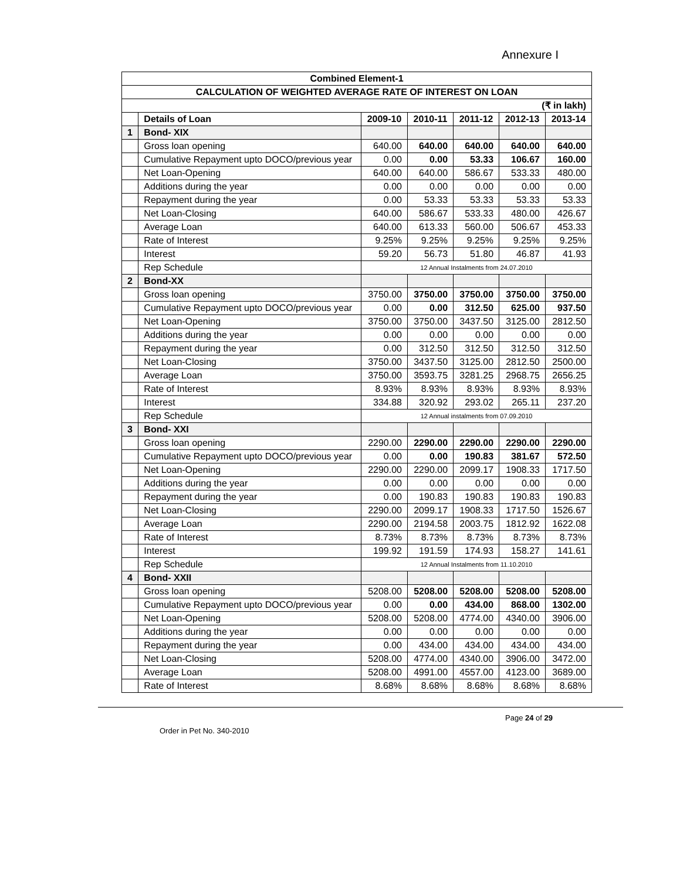Annexure I
| Combined Element-1 | | | | | | |
| CALCULATION OF WEIGHTED AVERAGE RATE OF INTEREST ON LOAN | | | | | | |
| (₹ in lakh) | | | | | | |
| | Details of Loan | 2009-10 | 2010-11 | 2011-12 | 2012-13 | 2013-14 |
| 1 | Bond- XIX | | | | | |
| | Gross loan opening | 640.00 | 640.00 | 640.00 | 640.00 | 640.00 |
| | Cumulative Repayment upto DOCO/previous year | 0.00 | 0.00 | 53.33 | 106.67 | 160.00 |
| | Net Loan-Opening | 640.00 | 640.00 | 586.67 | 533.33 | 480.00 |
| | Additions during the year | 0.00 | 0.00 | 0.00 | 0.00 | 0.00 |
| | Repayment during the year | 0.00 | 53.33 | 53.33 | 53.33 | 53.33 |
| | Net Loan-Closing | 640.00 | 586.67 | 533.33 | 480.00 | 426.67 |
| | Average Loan | 640.00 | 613.33 | 560.00 | 506.67 | 453.33 |
| | Rate of Interest | 9.25% | 9.25% | 9.25% | 9.25% | 9.25% |
| | Interest | 59.20 | 56.73 | 51.80 | 46.87 | 41.93 |
| | Rep Schedule | 12 Annual Instalments from 24.07.2010 | | | | |
| 2 | Bond-XX | | | | | |
| | Gross loan opening | 3750.00 | 3750.00 | 3750.00 | 3750.00 | 3750.00 |
| | Cumulative Repayment upto DOCO/previous year | 0.00 | 0.00 | 312.50 | 625.00 | 937.50 |
| | Net Loan-Opening | 3750.00 | 3750.00 | 3437.50 | 3125.00 | 2812.50 |
| | Additions during the year | 0.00 | 0.00 | 0.00 | 0.00 | 0.00 |
| | Repayment during the year | 0.00 | 312.50 | 312.50 | 312.50 | 312.50 |
| | Net Loan-Closing | 3750.00 | 3437.50 | 3125.00 | 2812.50 | 2500.00 |
| | Average Loan | 3750.00 | 3593.75 | 3281.25 | 2968.75 | 2656.25 |
| | Rate of Interest | 8.93% | 8.93% | 8.93% | 8.93% | 8.93% |
| | Interest | 334.88 | 320.92 | 293.02 | 265.11 | 237.20 |
| | Rep Schedule | 12 Annual instalments from 07.09.2010 | | | | |
| 3 | Bond- XXI | | | | | |
| | Gross loan opening | 2290.00 | 2290.00 | 2290.00 | 2290.00 | 2290.00 |
| | Cumulative Repayment upto DOCO/previous year | 0.00 | 0.00 | 190.83 | 381.67 | 572.50 |
| | Net Loan-Opening | 2290.00 | 2290.00 | 2099.17 | 1908.33 | 1717.50 |
| | Additions during the year | 0.00 | 0.00 | 0.00 | 0.00 | 0.00 |
| | Repayment during the year | 0.00 | 190.83 | 190.83 | 190.83 | 190.83 |
| | Net Loan-Closing | 2290.00 | 2099.17 | 1908.33 | 1717.50 | 1526.67 |
| | Average Loan | 2290.00 | 2194.58 | 2003.75 | 1812.92 | 1622.08 |
| | Rate of Interest | 8.73% | 8.73% | 8.73% | 8.73% | 8.73% |
| | Interest | 199.92 | 191.59 | 174.93 | 158.27 | 141.61 |
| | Rep Schedule | 12 Annual Instalments from 11.10.2010 | | | | |
| 4 | Bond- XXII | | | | | |
| | Gross loan opening | 5208.00 | 5208.00 | 5208.00 | 5208.00 | 5208.00 |
| | Cumulative Repayment upto DOCO/previous year | 0.00 | 0.00 | 434.00 | 868.00 | 1302.00 |
| | Net Loan-Opening | 5208.00 | 5208.00 | 4774.00 | 4340.00 | 3906.00 |
| | Additions during the year | 0.00 | 0.00 | 0.00 | 0.00 | 0.00 |
| | Repayment during the year | 0.00 | 434.00 | 434.00 | 434.00 | 434.00 |
| | Net Loan-Closing | 5208.00 | 4774.00 | 4340.00 | 3906.00 | 3472.00 |
| | Average Loan | 5208.00 | 4991.00 | 4557.00 | 4123.00 | 3689.00 |
| | Rate of Interest | 8.68% | 8.68% | 8.68% | 8.68% | 8.68% |
Order in Pet No. 340-2010
Page 24 of 29